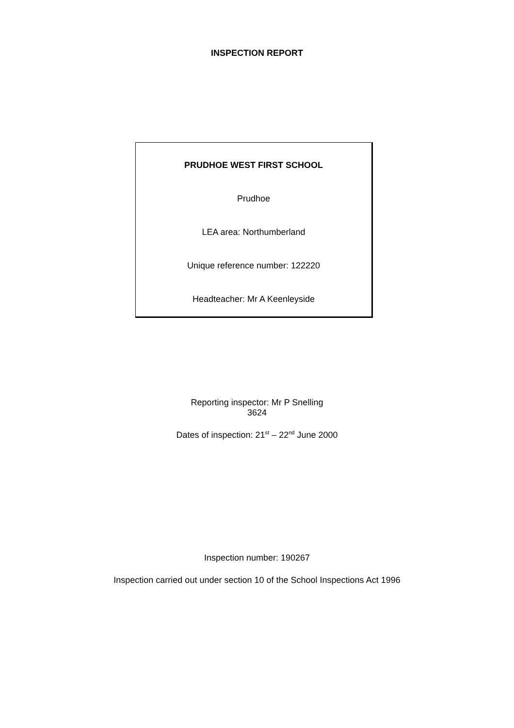INSPECTION REPORT
PRUDHOE WEST FIRST SCHOOL
Prudhoe
LEA area: Northumberland
Unique reference number: 122220
Headteacher: Mr A Keenleyside
Reporting inspector: Mr P Snelling
3624
Dates of inspection: 21<sup>st</sup> – 22<sup>nd</sup> June 2000
Inspection number: 190267
Inspection carried out under section 10 of the School Inspections Act 1996